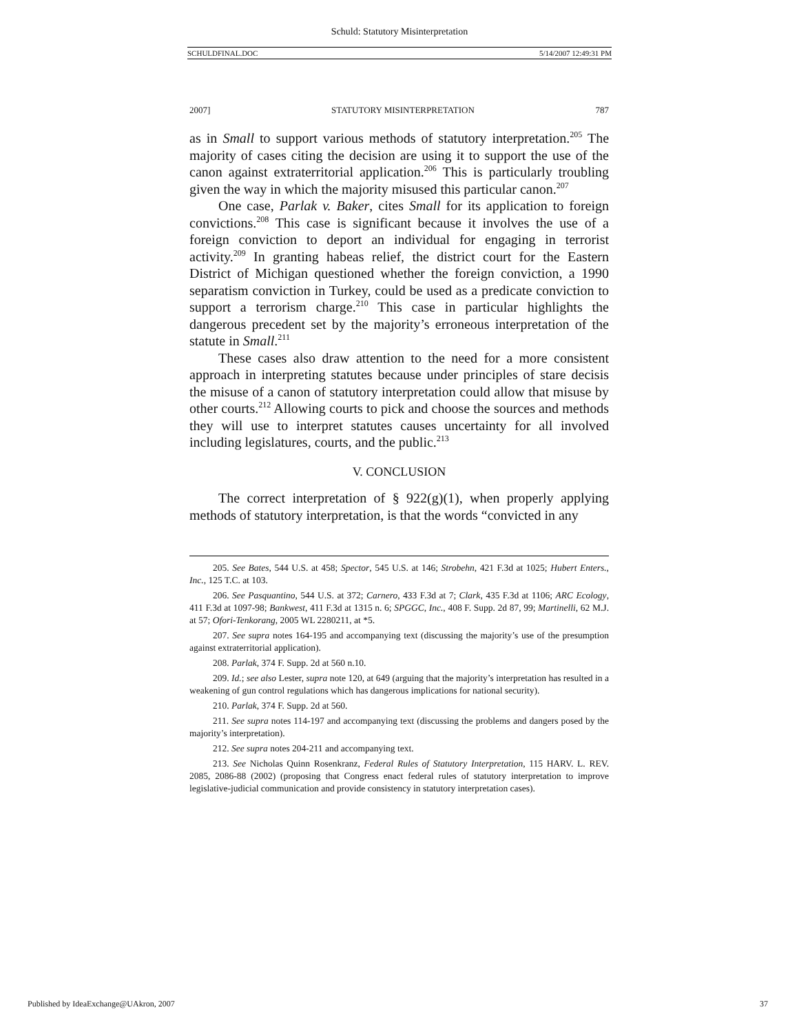Schuld: Statutory Misinterpretation
SCHULDFINAL.DOC 5/14/2007 12:49:31 PM
2007] STATUTORY MISINTERPRETATION 787
as in Small to support various methods of statutory interpretation.<sup>205</sup> The majority of cases citing the decision are using it to support the use of the canon against extraterritorial application.<sup>206</sup> This is particularly troubling given the way in which the majority misused this particular canon.<sup>207</sup>
One case, Parlak v. Baker, cites Small for its application to foreign convictions.<sup>208</sup> This case is significant because it involves the use of a foreign conviction to deport an individual for engaging in terrorist activity.<sup>209</sup> In granting habeas relief, the district court for the Eastern District of Michigan questioned whether the foreign conviction, a 1990 separatism conviction in Turkey, could be used as a predicate conviction to support a terrorism charge.<sup>210</sup> This case in particular highlights the dangerous precedent set by the majority’s erroneous interpretation of the statute in Small.<sup>211</sup>
These cases also draw attention to the need for a more consistent approach in interpreting statutes because under principles of stare decisis the misuse of a canon of statutory interpretation could allow that misuse by other courts.<sup>212</sup> Allowing courts to pick and choose the sources and methods they will use to interpret statutes causes uncertainty for all involved including legislatures, courts, and the public.<sup>213</sup>
V. CONCLUSION
The correct interpretation of § 922(g)(1), when properly applying methods of statutory interpretation, is that the words “convicted in any
205. See Bates, 544 U.S. at 458; Spector, 545 U.S. at 146; Strobehn, 421 F.3d at 1025; Hubert Enters., Inc., 125 T.C. at 103.
206. See Pasquantino, 544 U.S. at 372; Carnero, 433 F.3d at 7; Clark, 435 F.3d at 1106; ARC Ecology, 411 F.3d at 1097-98; Bankwest, 411 F.3d at 1315 n. 6; SPGGC, Inc., 408 F. Supp. 2d 87, 99; Martinelli, 62 M.J. at 57; Ofori-Tenkorang, 2005 WL 2280211, at *5.
207. See supra notes 164-195 and accompanying text (discussing the majority’s use of the presumption against extraterritorial application).
208. Parlak, 374 F. Supp. 2d at 560 n.10.
209. Id.; see also Lester, supra note 120, at 649 (arguing that the majority’s interpretation has resulted in a weakening of gun control regulations which has dangerous implications for national security).
210. Parlak, 374 F. Supp. 2d at 560.
211. See supra notes 114-197 and accompanying text (discussing the problems and dangers posed by the majority’s interpretation).
212. See supra notes 204-211 and accompanying text.
213. See Nicholas Quinn Rosenkranz, Federal Rules of Statutory Interpretation, 115 HARV. L. REV. 2085, 2086-88 (2002) (proposing that Congress enact federal rules of statutory interpretation to improve legislative-judicial communication and provide consistency in statutory interpretation cases).
Published by IdeaExchange@UAkron, 2007 37